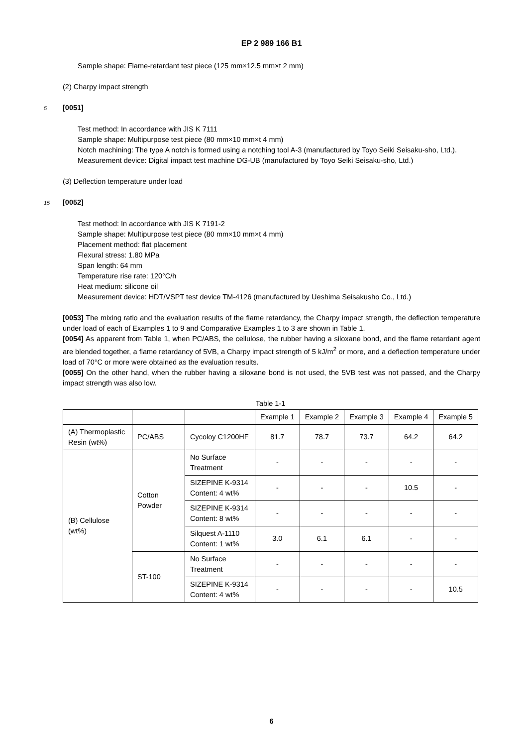EP 2 989 166 B1
Sample shape: Flame-retardant test piece (125 mm×12.5 mm×t 2 mm)
(2) Charpy impact strength
5 [0051]
Test method: In accordance with JIS K 7111
Sample shape: Multipurpose test piece (80 mm×10 mm×t 4 mm)
Notch machining: The type A notch is formed using a notching tool A-3 (manufactured by Toyo Seiki Seisaku-sho, Ltd.).
Measurement device: Digital impact test machine DG-UB (manufactured by Toyo Seiki Seisaku-sho, Ltd.)
(3) Deflection temperature under load
15 [0052]
Test method: In accordance with JIS K 7191-2
Sample shape: Multipurpose test piece (80 mm×10 mm×t 4 mm)
Placement method: flat placement
Flexural stress: 1.80 MPa
Span length: 64 mm
Temperature rise rate: 120°C/h
Heat medium: silicone oil
Measurement device: HDT/VSPT test device TM-4126 (manufactured by Ueshima Seisakusho Co., Ltd.)
[0053] The mixing ratio and the evaluation results of the flame retardancy, the Charpy impact strength, the deflection temperature under load of each of Examples 1 to 9 and Comparative Examples 1 to 3 are shown in Table 1.
[0054] As apparent from Table 1, when PC/ABS, the cellulose, the rubber having a siloxane bond, and the flame retardant agent are blended together, a flame retardancy of 5VB, a Charpy impact strength of 5 kJ/m<sup>2</sup> or more, and a deflection temperature under load of 70°C or more were obtained as the evaluation results.
[0055] On the other hand, when the rubber having a siloxane bond is not used, the 5VB test was not passed, and the Charpy impact strength was also low.
Table 1-1
| | | | Example 1 | Example 2 | Example 3 | Example 4 | Example 5 |
| (A) Thermoplastic Resin (wt%) | PC/ABS | Cycoloy C1200HF | 81.7 | 78.7 | 73.7 | 64.2 | 64.2 |
| (B) Cellulose (wt%) | Cotton Powder | No Surface Treatment | - | - | - | - | - |
| | | SIZEPINE K-9314 Content: 4 wt% | - | - | - | 10.5 | - |
| | | SIZEPINE K-9314 Content: 8 wt% | - | - | - | - | - |
| | | Silquest A-1110 Content: 1 wt% | 3.0 | 6.1 | 6.1 | - | - |
| | ST-100 | No Surface Treatment | - | - | - | - | - |
| | | SIZEPINE K-9314 Content: 4 wt% | - | - | - | - | 10.5 |
6